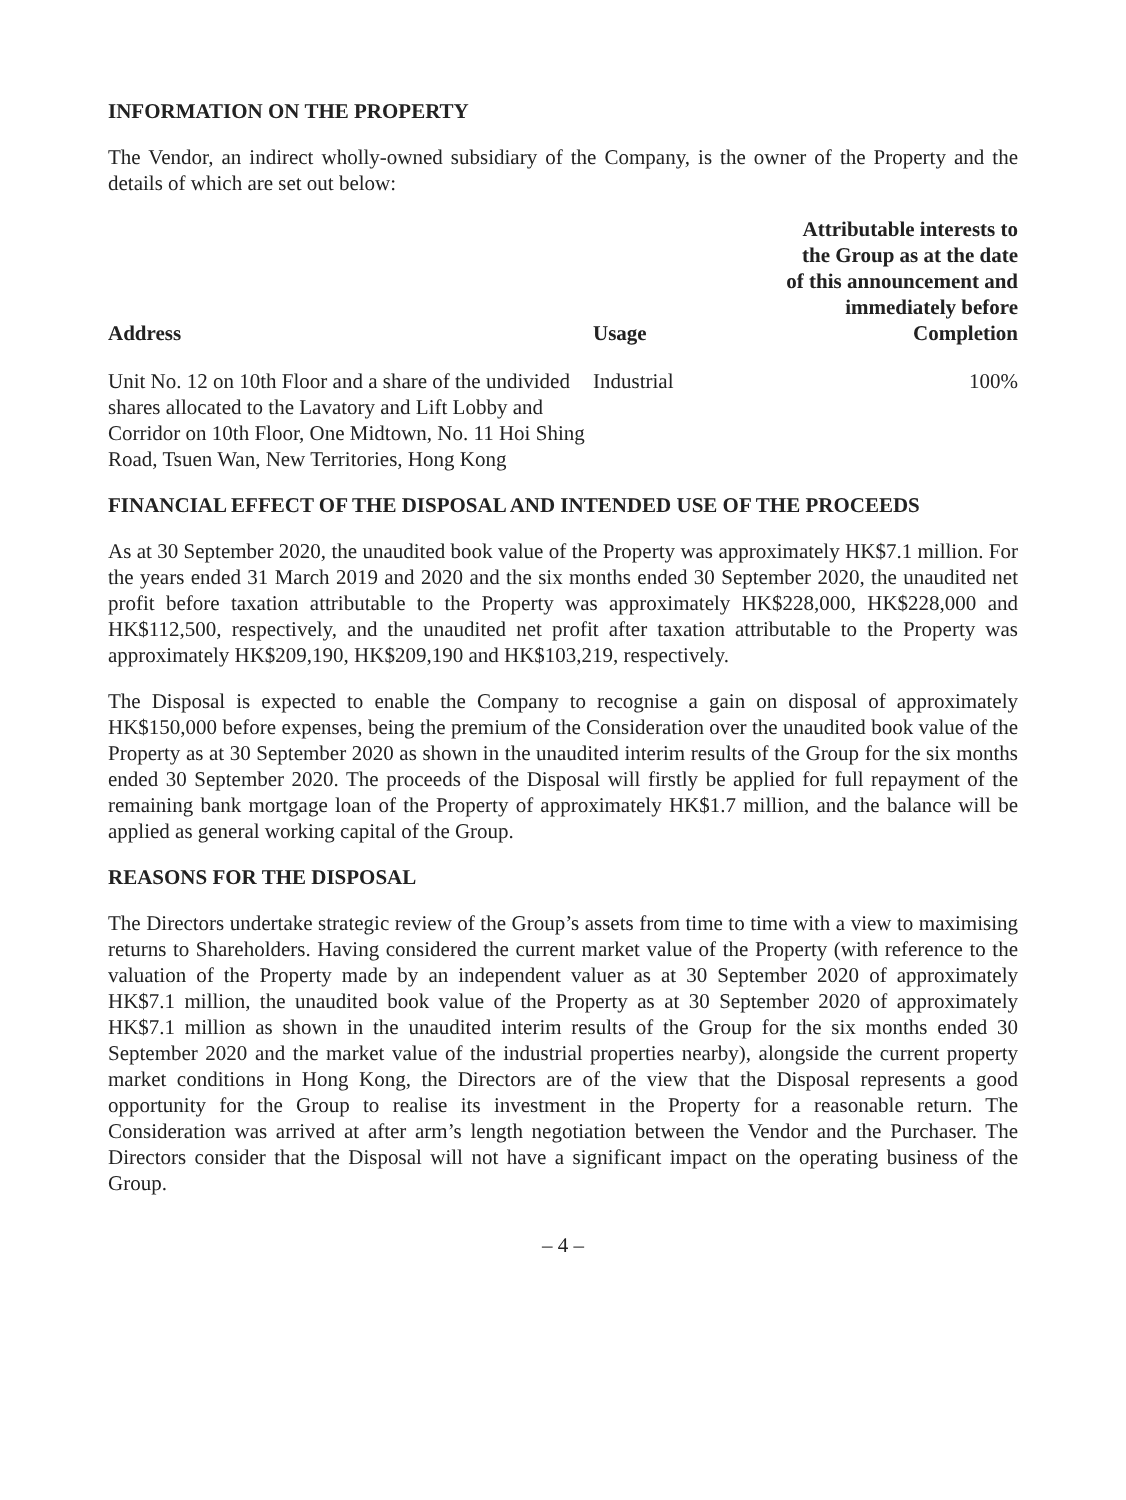INFORMATION ON THE PROPERTY
The Vendor, an indirect wholly-owned subsidiary of the Company, is the owner of the Property and the details of which are set out below:
| Address | Usage | Attributable interests to the Group as at the date of this announcement and immediately before Completion |
| --- | --- | --- |
| Unit No. 12 on 10th Floor and a share of the undivided shares allocated to the Lavatory and Lift Lobby and Corridor on 10th Floor, One Midtown, No. 11 Hoi Shing Road, Tsuen Wan, New Territories, Hong Kong | Industrial | 100% |
FINANCIAL EFFECT OF THE DISPOSAL AND INTENDED USE OF THE PROCEEDS
As at 30 September 2020, the unaudited book value of the Property was approximately HK$7.1 million. For the years ended 31 March 2019 and 2020 and the six months ended 30 September 2020, the unaudited net profit before taxation attributable to the Property was approximately HK$228,000, HK$228,000 and HK$112,500, respectively, and the unaudited net profit after taxation attributable to the Property was approximately HK$209,190, HK$209,190 and HK$103,219, respectively.
The Disposal is expected to enable the Company to recognise a gain on disposal of approximately HK$150,000 before expenses, being the premium of the Consideration over the unaudited book value of the Property as at 30 September 2020 as shown in the unaudited interim results of the Group for the six months ended 30 September 2020. The proceeds of the Disposal will firstly be applied for full repayment of the remaining bank mortgage loan of the Property of approximately HK$1.7 million, and the balance will be applied as general working capital of the Group.
REASONS FOR THE DISPOSAL
The Directors undertake strategic review of the Group’s assets from time to time with a view to maximising returns to Shareholders. Having considered the current market value of the Property (with reference to the valuation of the Property made by an independent valuer as at 30 September 2020 of approximately HK$7.1 million, the unaudited book value of the Property as at 30 September 2020 of approximately HK$7.1 million as shown in the unaudited interim results of the Group for the six months ended 30 September 2020 and the market value of the industrial properties nearby), alongside the current property market conditions in Hong Kong, the Directors are of the view that the Disposal represents a good opportunity for the Group to realise its investment in the Property for a reasonable return. The Consideration was arrived at after arm’s length negotiation between the Vendor and the Purchaser. The Directors consider that the Disposal will not have a significant impact on the operating business of the Group.
– 4 –